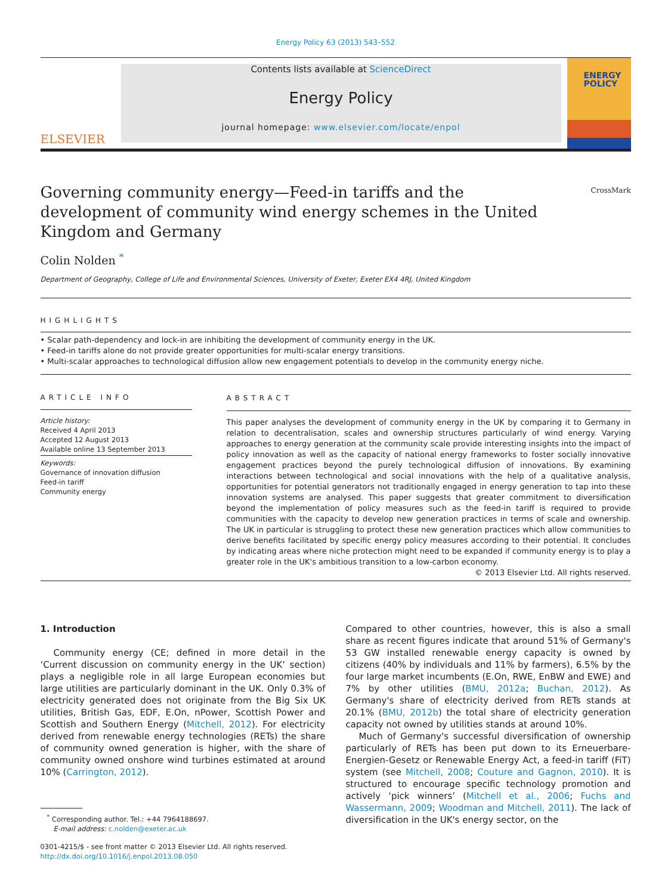Energy Policy 63 (2013) 543–552
ELSEVIER
Contents lists available at ScienceDirect
Energy Policy
journal homepage: www.elsevier.com/locate/enpol
ENERGY
POLICY
CrossMark
Governing community energy—Feed-in tariffs and the development of community wind energy schemes in the United Kingdom and Germany
Colin Nolden <sup>*</sup>
Department of Geography, College of Life and Environmental Sciences, University of Exeter, Exeter EX4 4RJ, United Kingdom
HIGHLIGHTS
• Scalar path-dependency and lock-in are inhibiting the development of community energy in the UK.
• Feed-in tariffs alone do not provide greater opportunities for multi-scalar energy transitions.
• Multi-scalar approaches to technological diffusion allow new engagement potentials to develop in the community energy niche.
ARTICLE INFO
Article history:
Received 4 April 2013
Accepted 12 August 2013
Available online 13 September 2013
Keywords:
Governance of innovation diffusion
Feed-in tariff
Community energy
ABSTRACT
This paper analyses the development of community energy in the UK by comparing it to Germany in relation to decentralisation, scales and ownership structures particularly of wind energy. Varying approaches to energy generation at the community scale provide interesting insights into the impact of policy innovation as well as the capacity of national energy frameworks to foster socially innovative engagement practices beyond the purely technological diffusion of innovations. By examining interactions between technological and social innovations with the help of a qualitative analysis, opportunities for potential generators not traditionally engaged in energy generation to tap into these innovation systems are analysed. This paper suggests that greater commitment to diversification beyond the implementation of policy measures such as the feed-in tariff is required to provide communities with the capacity to develop new generation practices in terms of scale and ownership. The UK in particular is struggling to protect these new generation practices which allow communities to derive benefits facilitated by specific energy policy measures according to their potential. It concludes by indicating areas where niche protection might need to be expanded if community energy is to play a greater role in the UK's ambitious transition to a low-carbon economy.
© 2013 Elsevier Ltd. All rights reserved.
1. Introduction
Community energy (CE; defined in more detail in the ‘Current discussion on community energy in the UK’ section) plays a negligible role in all large European economies but large utilities are particularly dominant in the UK. Only 0.3% of electricity generated does not originate from the Big Six UK utilities, British Gas, EDF, E.On, nPower, Scottish Power and Scottish and Southern Energy (Mitchell, 2012). For electricity derived from renewable energy technologies (RETs) the share of community owned generation is higher, with the share of community owned onshore wind turbines estimated at around 10% (Carrington, 2012).
<sup>*</sup> Corresponding author. Tel.: +44 7964188697.
E-mail address: c.nolden@exeter.ac.uk
0301-4215/$ - see front matter © 2013 Elsevier Ltd. All rights reserved.
http://dx.doi.org/10.1016/j.enpol.2013.08.050
Compared to other countries, however, this is also a small share as recent figures indicate that around 51% of Germany's 53 GW installed renewable energy capacity is owned by citizens (40% by individuals and 11% by farmers), 6.5% by the four large market incumbents (E.On, RWE, EnBW and EWE) and 7% by other utilities (BMU, 2012a; Buchan, 2012). As Germany's share of electricity derived from RETs stands at 20.1% (BMU, 2012b) the total share of electricity generation capacity not owned by utilities stands at around 10%.
Much of Germany's successful diversification of ownership particularly of RETs has been put down to its Erneuerbare-Energien-Gesetz or Renewable Energy Act, a feed-in tariff (FiT) system (see Mitchell, 2008; Couture and Gagnon, 2010). It is structured to encourage specific technology promotion and actively ‘pick winners’ (Mitchell et al., 2006; Fuchs and Wassermann, 2009; Woodman and Mitchell, 2011). The lack of diversification in the UK's energy sector, on the